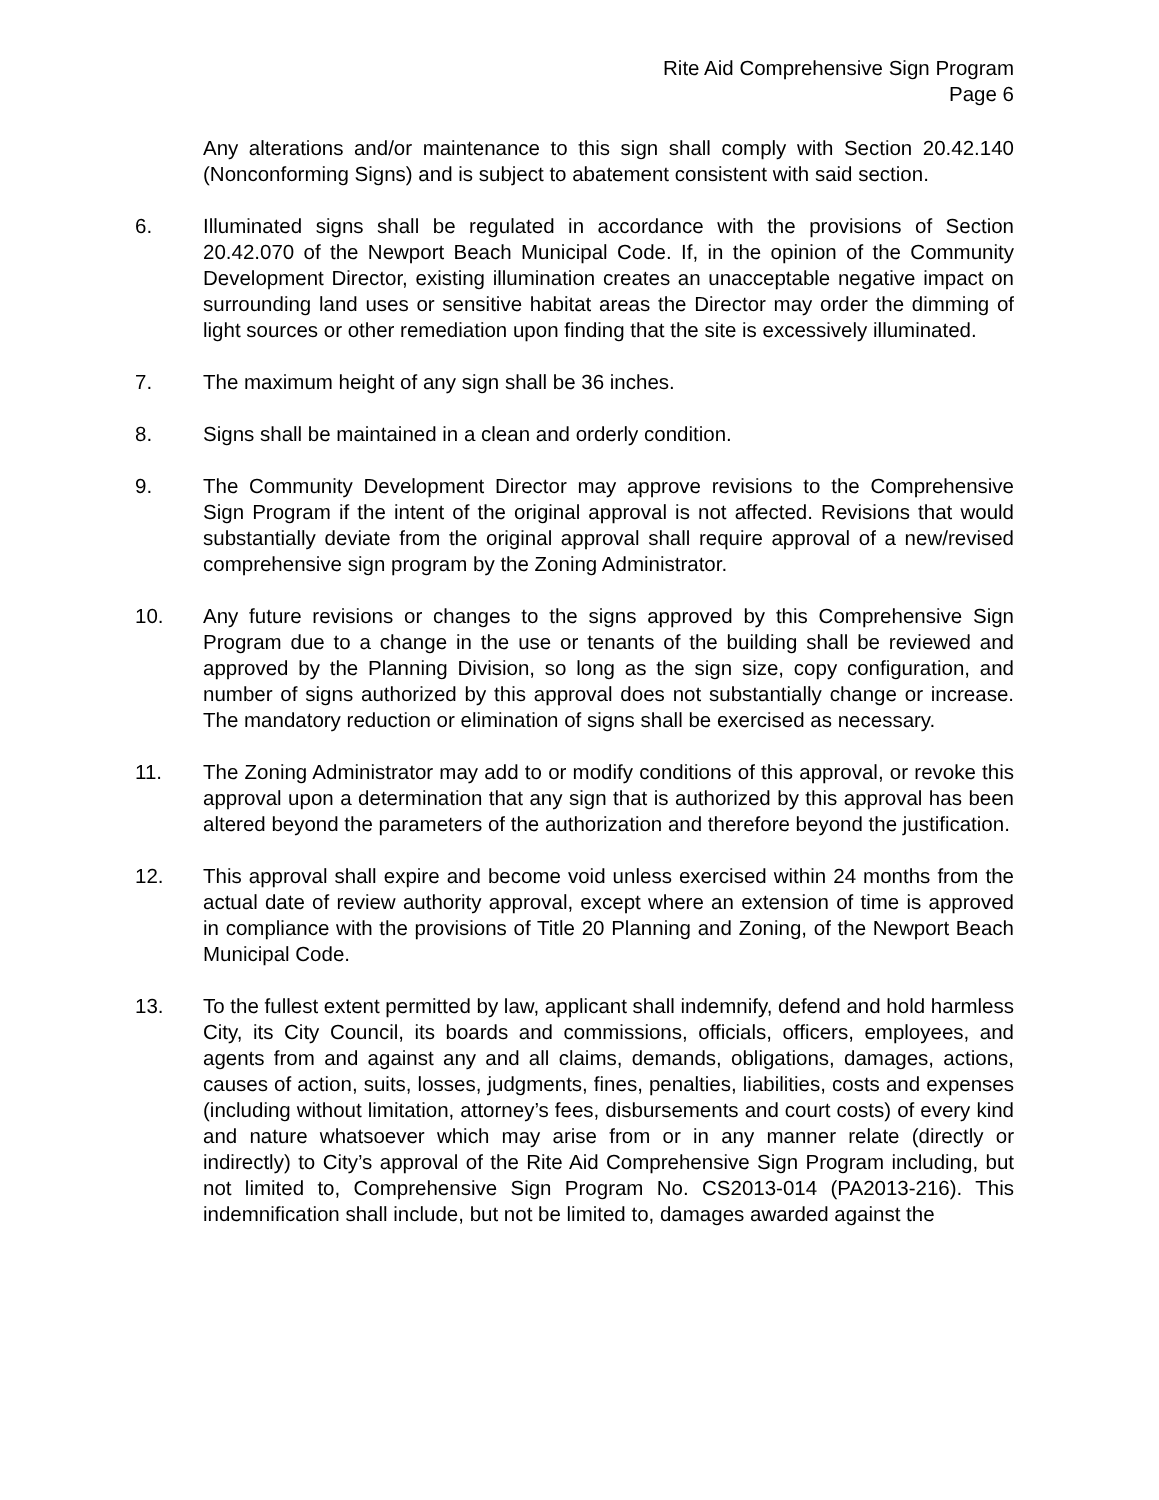Rite Aid Comprehensive Sign Program
Page 6
Any alterations and/or maintenance to this sign shall comply with Section 20.42.140 (Nonconforming Signs) and is subject to abatement consistent with said section.
6. Illuminated signs shall be regulated in accordance with the provisions of Section 20.42.070 of the Newport Beach Municipal Code. If, in the opinion of the Community Development Director, existing illumination creates an unacceptable negative impact on surrounding land uses or sensitive habitat areas the Director may order the dimming of light sources or other remediation upon finding that the site is excessively illuminated.
7. The maximum height of any sign shall be 36 inches.
8. Signs shall be maintained in a clean and orderly condition.
9. The Community Development Director may approve revisions to the Comprehensive Sign Program if the intent of the original approval is not affected. Revisions that would substantially deviate from the original approval shall require approval of a new/revised comprehensive sign program by the Zoning Administrator.
10. Any future revisions or changes to the signs approved by this Comprehensive Sign Program due to a change in the use or tenants of the building shall be reviewed and approved by the Planning Division, so long as the sign size, copy configuration, and number of signs authorized by this approval does not substantially change or increase. The mandatory reduction or elimination of signs shall be exercised as necessary.
11. The Zoning Administrator may add to or modify conditions of this approval, or revoke this approval upon a determination that any sign that is authorized by this approval has been altered beyond the parameters of the authorization and therefore beyond the justification.
12. This approval shall expire and become void unless exercised within 24 months from the actual date of review authority approval, except where an extension of time is approved in compliance with the provisions of Title 20 Planning and Zoning, of the Newport Beach Municipal Code.
13. To the fullest extent permitted by law, applicant shall indemnify, defend and hold harmless City, its City Council, its boards and commissions, officials, officers, employees, and agents from and against any and all claims, demands, obligations, damages, actions, causes of action, suits, losses, judgments, fines, penalties, liabilities, costs and expenses (including without limitation, attorney’s fees, disbursements and court costs) of every kind and nature whatsoever which may arise from or in any manner relate (directly or indirectly) to City’s approval of the Rite Aid Comprehensive Sign Program including, but not limited to, Comprehensive Sign Program No. CS2013-014 (PA2013-216). This indemnification shall include, but not be limited to, damages awarded against the